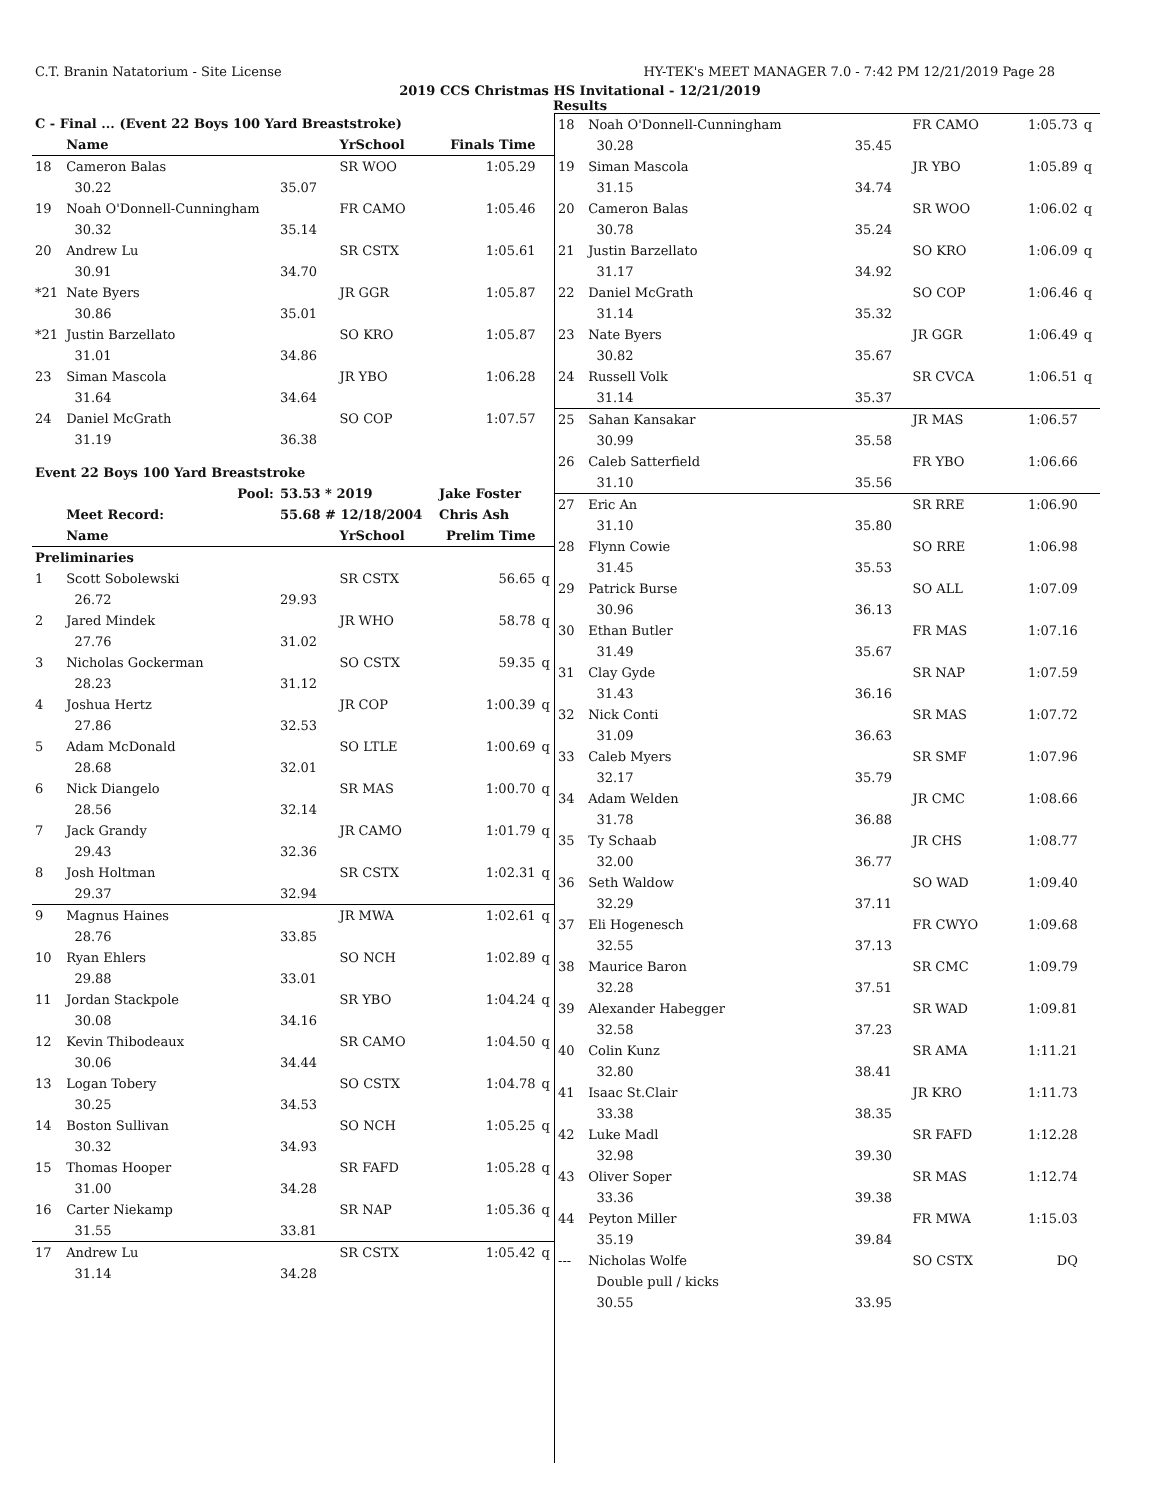C.T. Branin Natatorium - Site License HY-TEK's MEET MANAGER 7.0 - 7:42 PM 12/21/2019 Page 28
2019 CCS Christmas HS Invitational - 12/21/2019
Results
| C - Final ... (Event 22 Boys 100 Yard Breaststroke) | | | | | |
| | Name | | YrSchool | Finals Time | |
| 18 | Cameron Balas | | SR WOO | 1:05.29 | |
| | 30.22 | 35.07 | | | |
| 19 | Noah O'Donnell-Cunningham | | FR CAMO | 1:05.46 | |
| | 30.32 | 35.14 | | | |
| 20 | Andrew Lu | | SR CSTX | 1:05.61 | |
| | 30.91 | 34.70 | | | |
| *21 | Nate Byers | | JR GGR | 1:05.87 | |
| | 30.86 | 35.01 | | | |
| *21 | Justin Barzellato | | SO KRO | 1:05.87 | |
| | 31.01 | 34.86 | | | |
| 23 | Siman Mascola | | JR YBO | 1:06.28 | |
| | 31.64 | 34.64 | | | |
| 24 | Daniel McGrath | | SO COP | 1:07.57 | |
| | 31.19 | 36.38 | | | |
| Event 22 Boys 100 Yard Breaststroke | | | | | |
| | Pool: | 53.53 * 2019 | | Jake Foster | |
| | Meet Record: | 55.68 # 12/18/2004 | | Chris Ash | |
| | Name | | YrSchool | Prelim Time | |
| Preliminaries | | | | | |
| 1 | Scott Sobolewski | | SR CSTX | 56.65 | q |
| | 26.72 | 29.93 | | | |
| 2 | Jared Mindek | | JR WHO | 58.78 | q |
| | 27.76 | 31.02 | | | |
| 3 | Nicholas Gockerman | | SO CSTX | 59.35 | q |
| | 28.23 | 31.12 | | | |
| 4 | Joshua Hertz | | JR COP | 1:00.39 | q |
| | 27.86 | 32.53 | | | |
| 5 | Adam McDonald | | SO LTLE | 1:00.69 | q |
| | 28.68 | 32.01 | | | |
| 6 | Nick Diangelo | | SR MAS | 1:00.70 | q |
| | 28.56 | 32.14 | | | |
| 7 | Jack Grandy | | JR CAMO | 1:01.79 | q |
| | 29.43 | 32.36 | | | |
| 8 | Josh Holtman | | SR CSTX | 1:02.31 | q |
| | 29.37 | 32.94 | | | |
| 9 | Magnus Haines | | JR MWA | 1:02.61 | q |
| | 28.76 | 33.85 | | | |
| 10 | Ryan Ehlers | | SO NCH | 1:02.89 | q |
| | 29.88 | 33.01 | | | |
| 11 | Jordan Stackpole | | SR YBO | 1:04.24 | q |
| | 30.08 | 34.16 | | | |
| 12 | Kevin Thibodeaux | | SR CAMO | 1:04.50 | q |
| | 30.06 | 34.44 | | | |
| 13 | Logan Tobery | | SO CSTX | 1:04.78 | q |
| | 30.25 | 34.53 | | | |
| 14 | Boston Sullivan | | SO NCH | 1:05.25 | q |
| | 30.32 | 34.93 | | | |
| 15 | Thomas Hooper | | SR FAFD | 1:05.28 | q |
| | 31.00 | 34.28 | | | |
| 16 | Carter Niekamp | | SR NAP | 1:05.36 | q |
| | 31.55 | 33.81 | | | |
| 17 | Andrew Lu | | SR CSTX | 1:05.42 | q |
| | 31.14 | 34.28 | | | |
| 18 | Noah O'Donnell-Cunningham | | FR CAMO | 1:05.73 | q |
| | 30.28 | 35.45 | | | |
| 19 | Siman Mascola | | JR YBO | 1:05.89 | q |
| | 31.15 | 34.74 | | | |
| 20 | Cameron Balas | | SR WOO | 1:06.02 | q |
| | 30.78 | 35.24 | | | |
| 21 | Justin Barzellato | | SO KRO | 1:06.09 | q |
| | 31.17 | 34.92 | | | |
| 22 | Daniel McGrath | | SO COP | 1:06.46 | q |
| | 31.14 | 35.32 | | | |
| 23 | Nate Byers | | JR GGR | 1:06.49 | q |
| | 30.82 | 35.67 | | | |
| 24 | Russell Volk | | SR CVCA | 1:06.51 | q |
| | 31.14 | 35.37 | | | |
| 25 | Sahan Kansakar | | JR MAS | 1:06.57 | |
| | 30.99 | 35.58 | | | |
| 26 | Caleb Satterfield | | FR YBO | 1:06.66 | |
| | 31.10 | 35.56 | | | |
| 27 | Eric An | | SR RRE | 1:06.90 | |
| | 31.10 | 35.80 | | | |
| 28 | Flynn Cowie | | SO RRE | 1:06.98 | |
| | 31.45 | 35.53 | | | |
| 29 | Patrick Burse | | SO ALL | 1:07.09 | |
| | 30.96 | 36.13 | | | |
| 30 | Ethan Butler | | FR MAS | 1:07.16 | |
| | 31.49 | 35.67 | | | |
| 31 | Clay Gyde | | SR NAP | 1:07.59 | |
| | 31.43 | 36.16 | | | |
| 32 | Nick Conti | | SR MAS | 1:07.72 | |
| | 31.09 | 36.63 | | | |
| 33 | Caleb Myers | | SR SMF | 1:07.96 | |
| | 32.17 | 35.79 | | | |
| 34 | Adam Welden | | JR CMC | 1:08.66 | |
| | 31.78 | 36.88 | | | |
| 35 | Ty Schaab | | JR CHS | 1:08.77 | |
| | 32.00 | 36.77 | | | |
| 36 | Seth Waldow | | SO WAD | 1:09.40 | |
| | 32.29 | 37.11 | | | |
| 37 | Eli Hogenesch | | FR CWYO | 1:09.68 | |
| | 32.55 | 37.13 | | | |
| 38 | Maurice Baron | | SR CMC | 1:09.79 | |
| | 32.28 | 37.51 | | | |
| 39 | Alexander Habegger | | SR WAD | 1:09.81 | |
| | 32.58 | 37.23 | | | |
| 40 | Colin Kunz | | SR AMA | 1:11.21 | |
| | 32.80 | 38.41 | | | |
| 41 | Isaac St.Clair | | JR KRO | 1:11.73 | |
| | 33.38 | 38.35 | | | |
| 42 | Luke Madl | | SR FAFD | 1:12.28 | |
| | 32.98 | 39.30 | | | |
| 43 | Oliver Soper | | SR MAS | 1:12.74 | |
| | 33.36 | 39.38 | | | |
| 44 | Peyton Miller | | FR MWA | 1:15.03 | |
| | 35.19 | 39.84 | | | |
| --- | Nicholas Wolfe | | SO CSTX | DQ | |
| | Double pull / kicks | | | | |
| | 30.55 | 33.95 | | | |